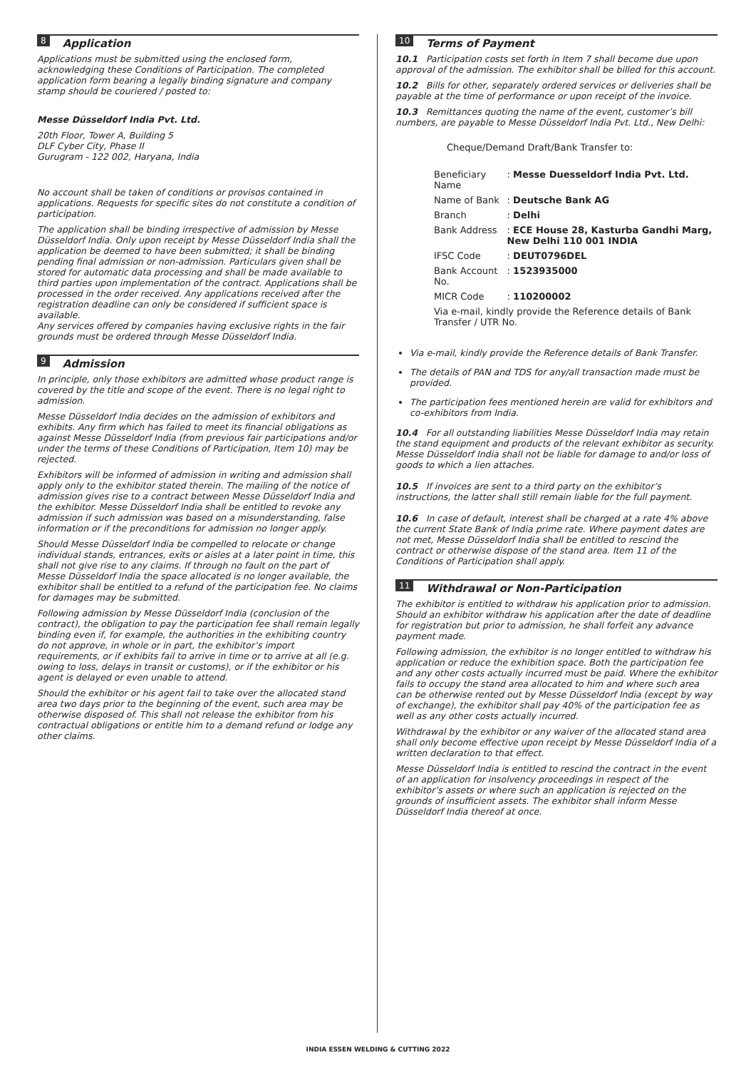8 Application
Applications must be submitted using the enclosed form, acknowledging these Conditions of Participation. The completed application form bearing a legally binding signature and company stamp should be couriered / posted to:
Messe Düsseldorf India Pvt. Ltd.
20th Floor, Tower A, Building 5
DLF Cyber City, Phase II
Gurugram - 122 002, Haryana, India
No account shall be taken of conditions or provisos contained in applications. Requests for specific sites do not constitute a condition of participation.
The application shall be binding irrespective of admission by Messe Düsseldorf India. Only upon receipt by Messe Düsseldorf India shall the application be deemed to have been submitted; it shall be binding pending final admission or non-admission. Particulars given shall be stored for automatic data processing and shall be made available to third parties upon implementation of the contract. Applications shall be processed in the order received. Any applications received after the registration deadline can only be considered if sufficient space is available.
Any services offered by companies having exclusive rights in the fair grounds must be ordered through Messe Düsseldorf India.
9 Admission
In principle, only those exhibitors are admitted whose product range is covered by the title and scope of the event. There is no legal right to admission.
Messe Düsseldorf India decides on the admission of exhibitors and exhibits. Any firm which has failed to meet its financial obligations as against Messe Düsseldorf India (from previous fair participations and/or under the terms of these Conditions of Participation, Item 10) may be rejected.
Exhibitors will be informed of admission in writing and admission shall apply only to the exhibitor stated therein. The mailing of the notice of admission gives rise to a contract between Messe Düsseldorf India and the exhibitor. Messe Düsseldorf India shall be entitled to revoke any admission if such admission was based on a misunderstanding, false information or if the preconditions for admission no longer apply.
Should Messe Düsseldorf India be compelled to relocate or change individual stands, entrances, exits or aisles at a later point in time, this shall not give rise to any claims. If through no fault on the part of Messe Düsseldorf India the space allocated is no longer available, the exhibitor shall be entitled to a refund of the participation fee. No claims for damages may be submitted.
Following admission by Messe Düsseldorf India (conclusion of the contract), the obligation to pay the participation fee shall remain legally binding even if, for example, the authorities in the exhibiting country do not approve, in whole or in part, the exhibitor’s import requirements, or if exhibits fail to arrive in time or to arrive at all (e.g. owing to loss, delays in transit or customs), or if the exhibitor or his agent is delayed or even unable to attend.
Should the exhibitor or his agent fail to take over the allocated stand area two days prior to the beginning of the event, such area may be otherwise disposed of. This shall not release the exhibitor from his contractual obligations or entitle him to a demand refund or lodge any other claims.
10 Terms of Payment
10.1 Participation costs set forth in Item 7 shall become due upon approval of the admission. The exhibitor shall be billed for this account.
10.2 Bills for other, separately ordered services or deliveries shall be payable at the time of performance or upon receipt of the invoice.
10.3 Remittances quoting the name of the event, customer’s bill numbers, are payable to Messe Düsseldorf India Pvt. Ltd., New Delhi:
Cheque/Demand Draft/Bank Transfer to:
| Beneficiary Name | : Messe Duesseldorf India Pvt. Ltd. |
| Name of Bank | : Deutsche Bank AG |
| Branch | : Delhi |
| Bank Address | : ECE House 28, Kasturba Gandhi Marg, New Delhi 110 001 INDIA |
| IFSC Code | : DEUT0796DEL |
| Bank Account No. | : 1523935000 |
| MICR Code | : 110200002 |
| Via e-mail, kindly provide the Reference details of Bank Transfer / UTR No. | |
Via e-mail, kindly provide the Reference details of Bank Transfer.
The details of PAN and TDS for any/all transaction made must be provided.
The participation fees mentioned herein are valid for exhibitors and co-exhibitors from India.
10.4 For all outstanding liabilities Messe Düsseldorf India may retain the stand equipment and products of the relevant exhibitor as security.
Messe Düsseldorf India shall not be liable for damage to and/or loss of goods to which a lien attaches.
10.5 If invoices are sent to a third party on the exhibitor’s instructions, the latter shall still remain liable for the full payment.
10.6 In case of default, interest shall be charged at a rate 4% above the current State Bank of India prime rate. Where payment dates are not met, Messe Düsseldorf India shall be entitled to rescind the contract or otherwise dispose of the stand area. Item 11 of the Conditions of Participation shall apply.
11 Withdrawal or Non-Participation
The exhibitor is entitled to withdraw his application prior to admission. Should an exhibitor withdraw his application after the date of deadline for registration but prior to admission, he shall forfeit any advance payment made.
Following admission, the exhibitor is no longer entitled to withdraw his application or reduce the exhibition space. Both the participation fee and any other costs actually incurred must be paid. Where the exhibitor fails to occupy the stand area allocated to him and where such area can be otherwise rented out by Messe Düsseldorf India (except by way of exchange), the exhibitor shall pay 40% of the participation fee as well as any other costs actually incurred.
Withdrawal by the exhibitor or any waiver of the allocated stand area shall only become effective upon receipt by Messe Düsseldorf India of a written declaration to that effect.
Messe Düsseldorf India is entitled to rescind the contract in the event of an application for insolvency proceedings in respect of the exhibitor’s assets or where such an application is rejected on the grounds of insufficient assets. The exhibitor shall inform Messe Düsseldorf India thereof at once.
INDIA ESSEN WELDING & CUTTING 2022